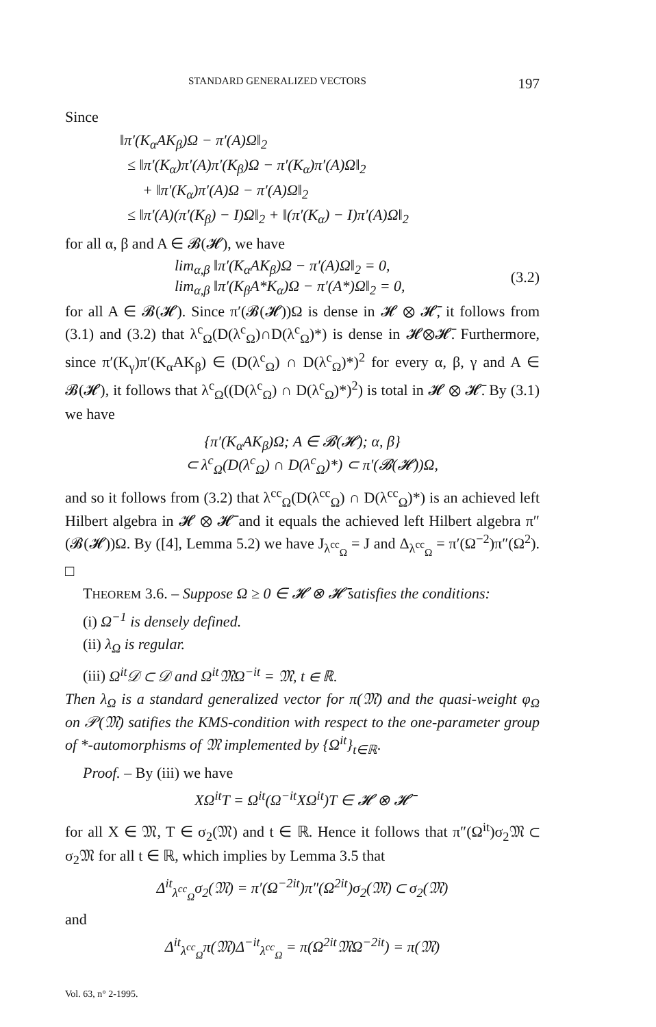STANDARD GENERALIZED VECTORS 197
Since
‖π′(K<sub>α</sub>AK<sub>β</sub>)Ω − π′(A)Ω‖<sub>2</sub>
≤ ‖π′(K<sub>α</sub>)π′(A)π′(K<sub>β</sub>)Ω − π′(K<sub>α</sub>)π′(A)Ω‖<sub>2</sub>
+ ‖π′(K<sub>α</sub>)π′(A)Ω − π′(A)Ω‖<sub>2</sub>
≤ ‖π′(A)(π′(K<sub>β</sub>) − I)Ω‖<sub>2</sub> + ‖(π′(K<sub>α</sub>) − I)π′(A)Ω‖<sub>2</sub>
for all α, β and A ∈ 𝓑(𝓗), we have
lim<sub>α,β</sub> ‖π′(K<sub>α</sub>AK<sub>β</sub>)Ω − π′(A)Ω‖<sub>2</sub> = 0,
lim<sub>α,β</sub> ‖π′(K<sub>β</sub>A*K<sub>α</sub>)Ω − π′(A*)Ω‖<sub>2</sub> = 0,
(3.2)
for all A ∈ 𝓑(𝓗). Since π′(𝓑(𝓗))Ω is dense in 𝓗 ⊗ 𝓗̄, it follows from (3.1) and (3.2) that λ<sup>c</sup><sub>Ω</sub>(D(λ<sup>c</sup><sub>Ω</sub>)∩D(λ<sup>c</sup><sub>Ω</sub>)*) is dense in 𝓗⊗𝓗̄. Furthermore, since π′(K<sub>γ</sub>)π′(K<sub>α</sub>AK<sub>β</sub>) ∈ (D(λ<sup>c</sup><sub>Ω</sub>) ∩ D(λ<sup>c</sup><sub>Ω</sub>)*)<sup>2</sup> for every α, β, γ and A ∈ 𝓑(𝓗), it follows that λ<sup>c</sup><sub>Ω</sub>((D(λ<sup>c</sup><sub>Ω</sub>) ∩ D(λ<sup>c</sup><sub>Ω</sub>)*)<sup>2</sup>) is total in 𝓗 ⊗ 𝓗̄. By (3.1) we have
{π′(K<sub>α</sub>AK<sub>β</sub>)Ω; A ∈ 𝓑(𝓗); α, β}
⊂ λ<sup>c</sup><sub>Ω</sub>(D(λ<sup>c</sup><sub>Ω</sub>) ∩ D(λ<sup>c</sup><sub>Ω</sub>)*) ⊂ π′(𝓑(𝓗))Ω,
and so it follows from (3.2) that λ<sup>cc</sup><sub>Ω</sub>(D(λ<sup>cc</sup><sub>Ω</sub>) ∩ D(λ<sup>cc</sup><sub>Ω</sub>)*) is an achieved left Hilbert algebra in 𝓗 ⊗ 𝓗̄ and it equals the achieved left Hilbert algebra π″(𝓑(𝓗))Ω. By ([4], Lemma 5.2) we have J<sub>λ<sup>cc</sup><sub>Ω</sub></sub> = J and Δ<sub>λ<sup>cc</sup><sub>Ω</sub></sub> = π′(Ω<sup>−2</sup>)π″(Ω<sup>2</sup>). □
THEOREM 3.6. – Suppose Ω ≥ 0 ∈ 𝓗 ⊗ 𝓗̄ satisfies the conditions:
(i) Ω<sup>−1</sup> is densely defined.
(ii) λ<sub>Ω</sub> is regular.
(iii) Ω<sup>it</sup>𝒟 ⊂ 𝒟 and Ω<sup>it</sup>𝔐Ω<sup>−it</sup> = 𝔐, t ∈ ℝ.
Then λ<sub>Ω</sub> is a standard generalized vector for π(𝔐) and the quasi-weight φ<sub>Ω</sub> on 𝒫(𝔐) satifies the KMS-condition with respect to the one-parameter group of *-automorphisms of 𝔐 implemented by {Ω<sup>it</sup>}<sub>t∈ℝ</sub>.
Proof. – By (iii) we have
XΩ<sup>it</sup>T = Ω<sup>it</sup>(Ω<sup>−it</sup>XΩ<sup>it</sup>)T ∈ 𝓗 ⊗ 𝓗̄
for all X ∈ 𝔐, T ∈ σ<sub>2</sub>(𝔐) and t ∈ ℝ. Hence it follows that π″(Ω<sup>it</sup>)σ<sub>2</sub>𝔐 ⊂ σ<sub>2</sub>𝔐 for all t ∈ ℝ, which implies by Lemma 3.5 that
Δ<sup>it</sup><sub>λ<sup>cc</sup><sub>Ω</sub></sub>σ<sub>2</sub>(𝔐) = π′(Ω<sup>−2it</sup>)π″(Ω<sup>2it</sup>)σ<sub>2</sub>(𝔐) ⊂ σ<sub>2</sub>(𝔐)
and
Δ<sup>it</sup><sub>λ<sup>cc</sup><sub>Ω</sub></sub>π(𝔐)Δ<sup>−it</sup><sub>λ<sup>cc</sup><sub>Ω</sub></sub> = π(Ω<sup>2it</sup>𝔐Ω<sup>−2it</sup>) = π(𝔐)
Vol. 63, n° 2-1995.